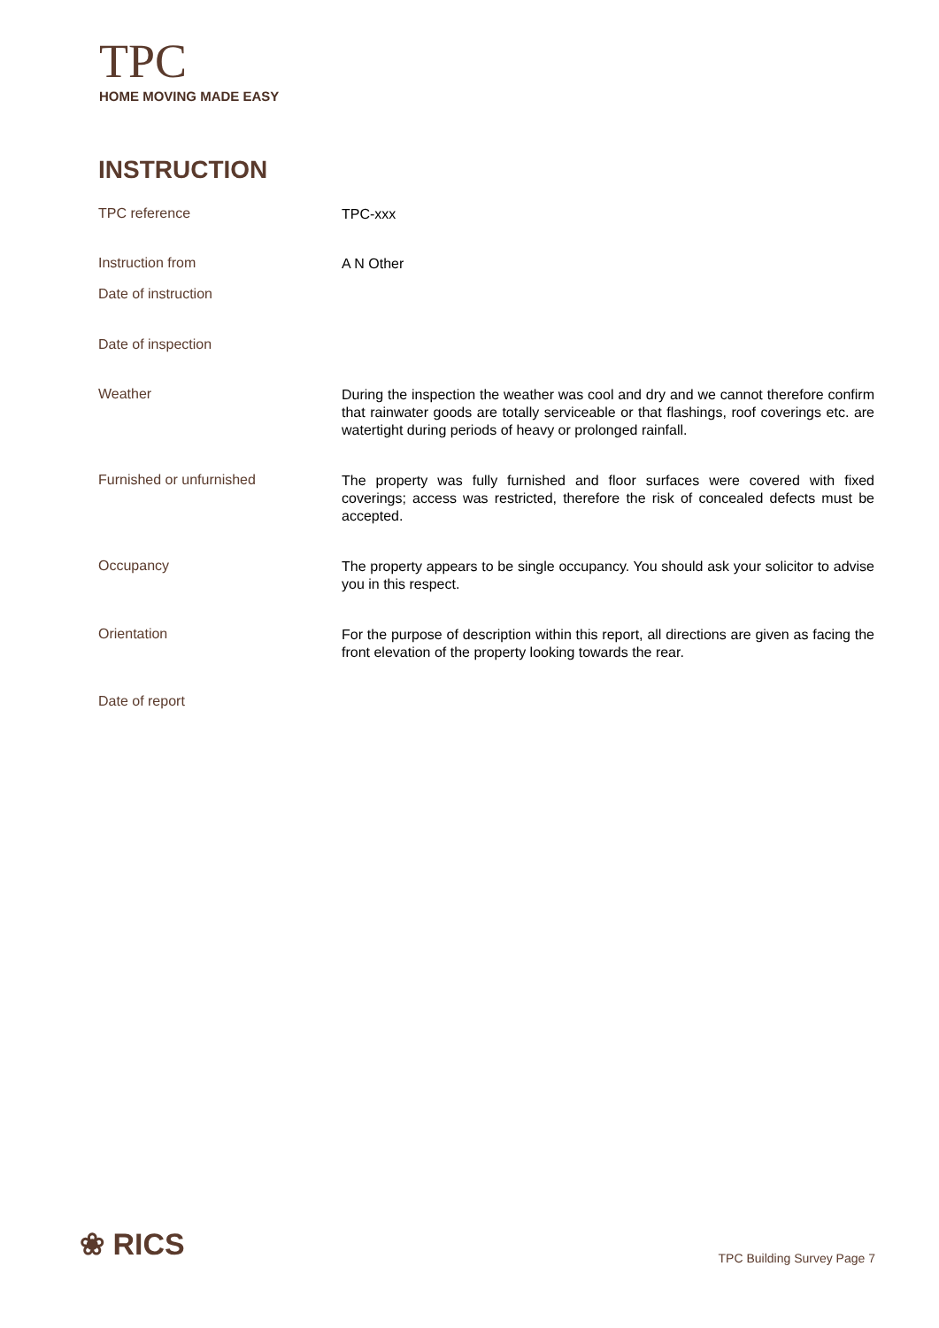TPC
HOME MOVING MADE EASY
INSTRUCTION
| TPC reference | TPC-xxx |
| Instruction from | A N Other |
| Date of instruction | |
| Date of inspection | |
| Weather | During the inspection the weather was cool and dry and we cannot therefore confirm that rainwater goods are totally serviceable or that flashings, roof coverings etc. are watertight during periods of heavy or prolonged rainfall. |
| Furnished or unfurnished | The property was fully furnished and floor surfaces were covered with fixed coverings; access was restricted, therefore the risk of concealed defects must be accepted. |
| Occupancy | The property appears to be single occupancy. You should ask your solicitor to advise you in this respect. |
| Orientation | For the purpose of description within this report, all directions are given as facing the front elevation of the property looking towards the rear. |
| Date of report | |
❀ RICS TPC Building Survey Page 7